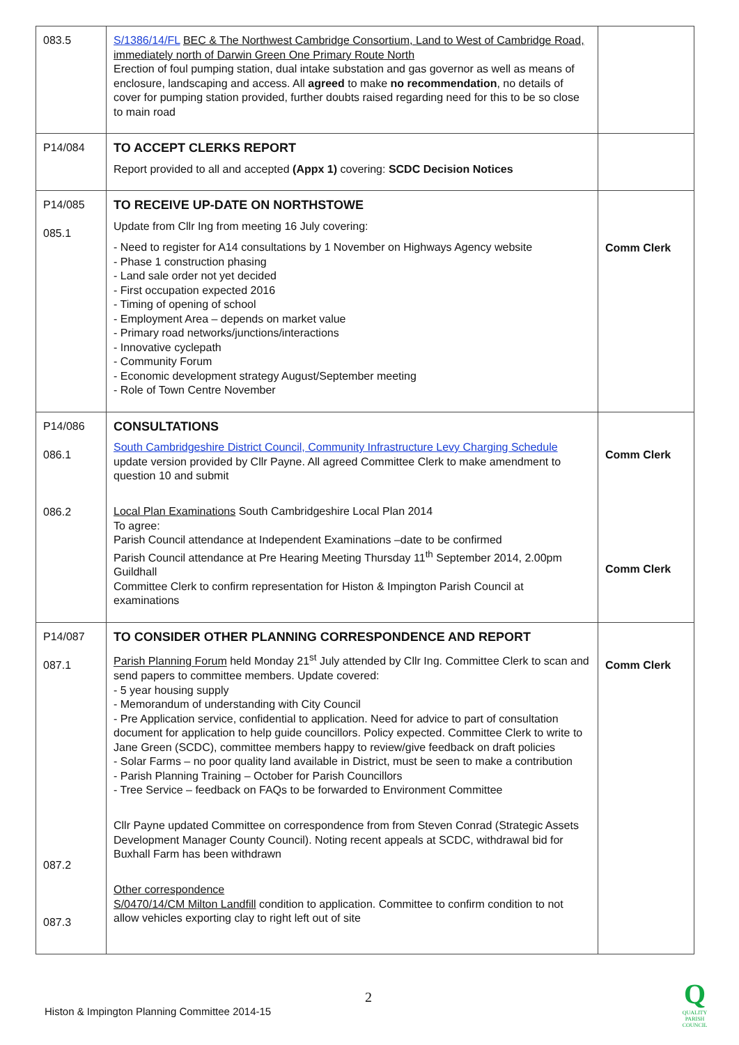| 083.5 | S/1386/14/FL BEC & The Northwest Cambridge Consortium, Land to West of Cambridge Road, immediately north of Darwin Green One Primary Route North Erection of foul pumping station, dual intake substation and gas governor as well as means of enclosure, landscaping and access. All agreed to make no recommendation , no details of cover for pumping station provided, further doubts raised regarding need for this to be so close to main road | |
| P14/084 | TO ACCEPT CLERKS REPORT Report provided to all and accepted (Appx 1) covering: SCDC Decision Notices | |
| P14/085 085.1 | TO RECEIVE UP-DATE ON NORTHSTOWE Update from Cllr Ing from meeting 16 July covering: - Need to register for A14 consultations by 1 November on Highways Agency website - Phase 1 construction phasing - Land sale order not yet decided - First occupation expected 2016 - Timing of opening of school - Employment Area – depends on market value - Primary road networks/junctions/interactions - Innovative cyclepath - Community Forum - Economic development strategy August/September meeting - Role of Town Centre November | Comm Clerk |
| P14/086 086.1 086.2 | CONSULTATIONS South Cambridgeshire District Council, Community Infrastructure Levy Charging Schedule update version provided by Cllr Payne. All agreed Committee Clerk to make amendment to question 10 and submit Local Plan Examinations South Cambridgeshire Local Plan 2014 To agree: Parish Council attendance at Independent Examinations –date to be confirmed Parish Council attendance at Pre Hearing Meeting Thursday 11<sup>th</sup> September 2014, 2.00pm Guildhall Committee Clerk to confirm representation for Histon & Impington Parish Council at examinations | Comm Clerk Comm Clerk |
| P14/087 087.1 087.2 087.3 | TO CONSIDER OTHER PLANNING CORRESPONDENCE AND REPORT Parish Planning Forum held Monday 21<sup>st</sup> July attended by Cllr Ing. Committee Clerk to scan and send papers to committee members. Update covered: - 5 year housing supply - Memorandum of understanding with City Council - Pre Application service, confidential to application. Need for advice to part of consultation document for application to help guide councillors. Policy expected. Committee Clerk to write to Jane Green (SCDC), committee members happy to review/give feedback on draft policies - Solar Farms – no poor quality land available in District, must be seen to make a contribution - Parish Planning Training – October for Parish Councillors - Tree Service – feedback on FAQs to be forwarded to Environment Committee Cllr Payne updated Committee on correspondence from from Steven Conrad (Strategic Assets Development Manager County Council). Noting recent appeals at SCDC, withdrawal bid for Buxhall Farm has been withdrawn Other correspondence S/0470/14/CM Milton Landfill condition to application. Committee to confirm condition to not allow vehicles exporting clay to right left out of site | Comm Clerk |
2
Histon & Impington Planning Committee 2014-15
Q
QUALITY PARISH COUNCIL